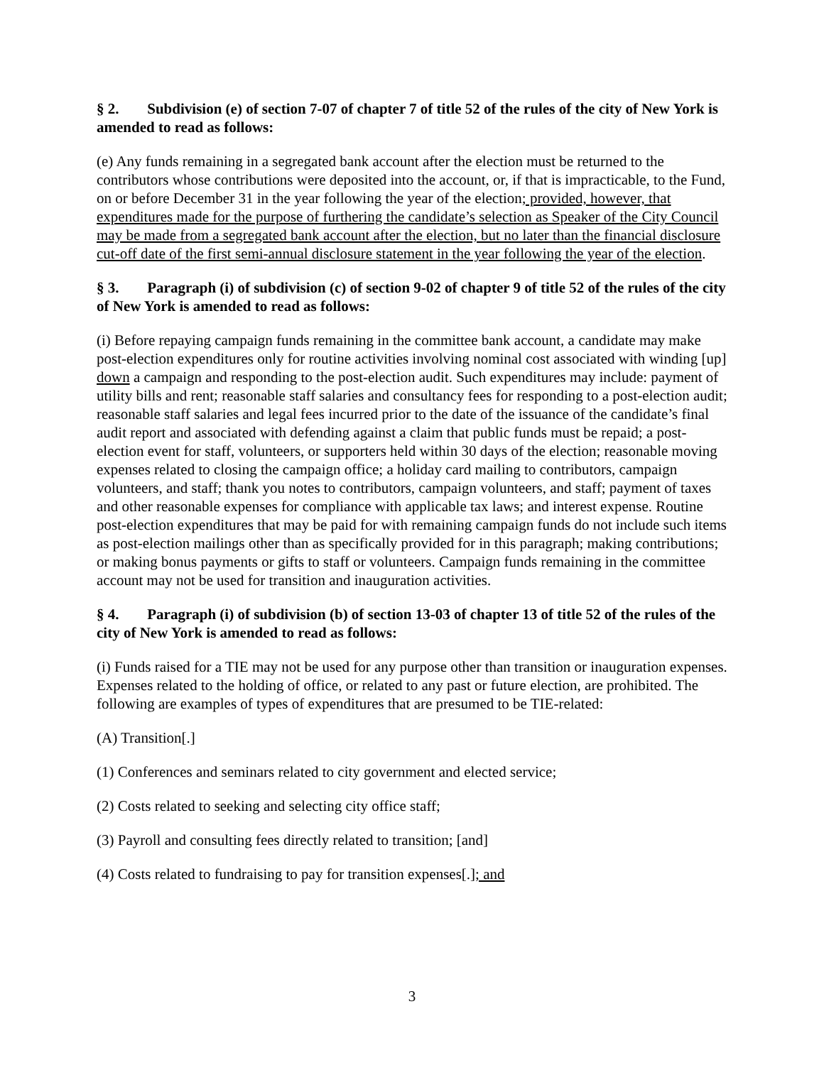§ 2. Subdivision (e) of section 7-07 of chapter 7 of title 52 of the rules of the city of New York is amended to read as follows:
(e) Any funds remaining in a segregated bank account after the election must be returned to the contributors whose contributions were deposited into the account, or, if that is impracticable, to the Fund, on or before December 31 in the year following the year of the election; provided, however, that expenditures made for the purpose of furthering the candidate’s selection as Speaker of the City Council may be made from a segregated bank account after the election, but no later than the financial disclosure cut-off date of the first semi-annual disclosure statement in the year following the year of the election.
§ 3. Paragraph (i) of subdivision (c) of section 9-02 of chapter 9 of title 52 of the rules of the city of New York is amended to read as follows:
(i) Before repaying campaign funds remaining in the committee bank account, a candidate may make post-election expenditures only for routine activities involving nominal cost associated with winding [up] down a campaign and responding to the post-election audit. Such expenditures may include: payment of utility bills and rent; reasonable staff salaries and consultancy fees for responding to a post-election audit; reasonable staff salaries and legal fees incurred prior to the date of the issuance of the candidate’s final audit report and associated with defending against a claim that public funds must be repaid; a post-election event for staff, volunteers, or supporters held within 30 days of the election; reasonable moving expenses related to closing the campaign office; a holiday card mailing to contributors, campaign volunteers, and staff; thank you notes to contributors, campaign volunteers, and staff; payment of taxes and other reasonable expenses for compliance with applicable tax laws; and interest expense. Routine post-election expenditures that may be paid for with remaining campaign funds do not include such items as post-election mailings other than as specifically provided for in this paragraph; making contributions; or making bonus payments or gifts to staff or volunteers. Campaign funds remaining in the committee account may not be used for transition and inauguration activities.
§ 4. Paragraph (i) of subdivision (b) of section 13-03 of chapter 13 of title 52 of the rules of the city of New York is amended to read as follows:
(i) Funds raised for a TIE may not be used for any purpose other than transition or inauguration expenses. Expenses related to the holding of office, or related to any past or future election, are prohibited. The following are examples of types of expenditures that are presumed to be TIE-related:
(A) Transition[.]
(1) Conferences and seminars related to city government and elected service;
(2) Costs related to seeking and selecting city office staff;
(3) Payroll and consulting fees directly related to transition; [and]
(4) Costs related to fundraising to pay for transition expenses[.]; and
3